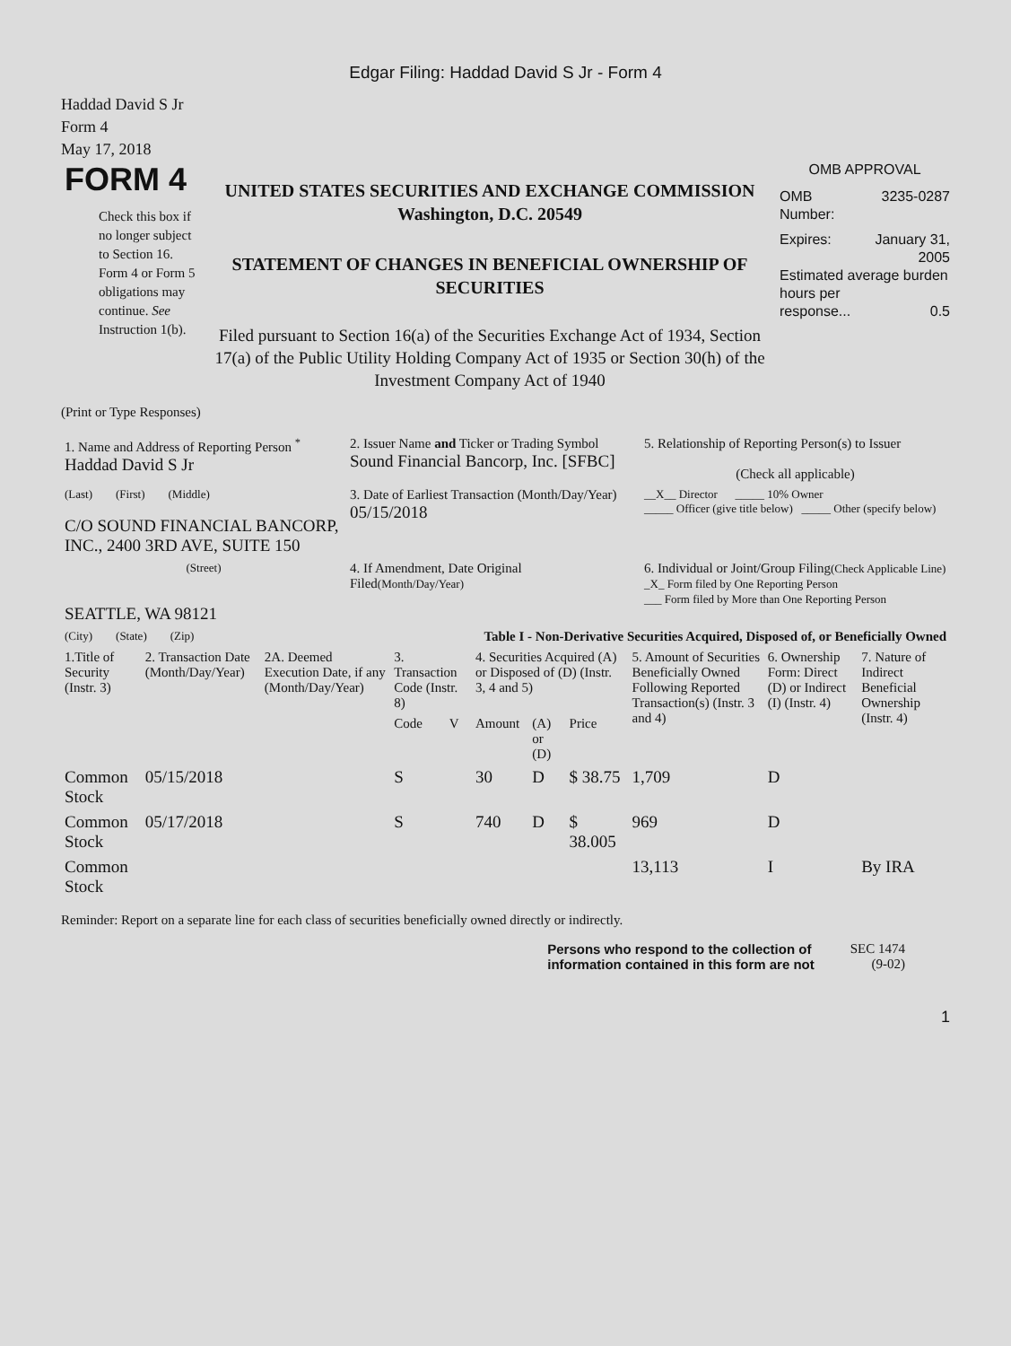Edgar Filing: Haddad David S Jr - Form 4
Haddad David S Jr
Form 4
May 17, 2018
FORM 4
Check this box if no longer subject to Section 16. Form 4 or Form 5 obligations may continue. See Instruction 1(b).
UNITED STATES SECURITIES AND EXCHANGE COMMISSION
Washington, D.C. 20549
STATEMENT OF CHANGES IN BENEFICIAL OWNERSHIP OF SECURITIES
Filed pursuant to Section 16(a) of the Securities Exchange Act of 1934, Section 17(a) of the Public Utility Holding Company Act of 1935 or Section 30(h) of the Investment Company Act of 1940
OMB APPROVAL
OMB
Number: 3235-0287
Expires: January 31,
2005
Estimated average burden hours per
response... 0.5
(Print or Type Responses)
| 1. Name and Address of Reporting Person <sup>*</sup> Haddad David S Jr | 2. Issuer Name and Ticker or Trading Symbol Sound Financial Bancorp, Inc. [SFBC] | 5. Relationship of Reporting Person(s) to Issuer (Check all applicable) |
| (Last) (First) (Middle) C/O SOUND FINANCIAL BANCORP, INC., 2400 3RD AVE, SUITE 150 | 3. Date of Earliest Transaction (Month/Day/Year) 05/15/2018 | __X__ Director _____ 10% Owner _____ Officer (give title below) _____ Other (specify below) |
| (Street) SEATTLE, WA 98121 | 4. If Amendment, Date Original Filed (Month/Day/Year) | 6. Individual or Joint/Group Filing (Check Applicable Line) _X_ Form filed by One Reporting Person ___ Form filed by More than One Reporting Person |
| (City) (State) (Zip) | Table I - Non-Derivative Securities Acquired, Disposed of, or Beneficially Owned | |
| 1.Title of Security (Instr. 3) | 2. Transaction Date (Month/Day/Year) | 2A. Deemed Execution Date, if any (Month/Day/Year) | 3. Transaction Code (Instr. 8) | | 4. Securities Acquired (A) or Disposed of (D) (Instr. 3, 4 and 5) | | | 5. Amount of Securities Beneficially Owned Following Reported Transaction(s) (Instr. 3 and 4) | 6. Ownership Form: Direct (D) or Indirect (I) (Instr. 4) | 7. Nature of Indirect Beneficial Ownership (Instr. 4) |
| --- | --- | --- | --- | --- | --- | --- | --- | --- | --- | --- |
| | | | Code | V | Amount | (A) or (D) | Price | | | |
| Common Stock | 05/15/2018 | | S | | 30 | D | $ 38.75 | 1,709 | D | |
| Common Stock | 05/17/2018 | | S | | 740 | D | $ 38.005 | 969 | D | |
| Common Stock | | | | | | | | 13,113 | I | By IRA |
Reminder: Report on a separate line for each class of securities beneficially owned directly or indirectly.
Persons who respond to the collection of
information contained in this form are not SEC 1474
(9-02)
1